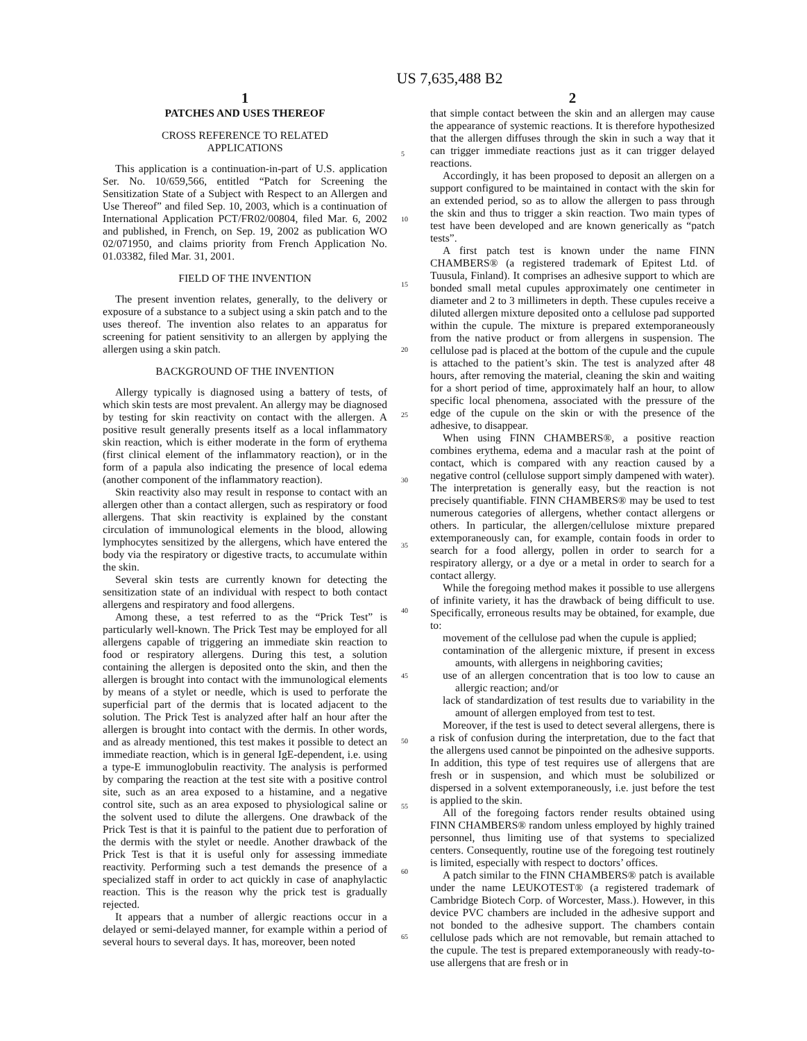US 7,635,488 B2
1
PATCHES AND USES THEREOF
CROSS REFERENCE TO RELATED
APPLICATIONS
This application is a continuation-in-part of U.S. application Ser. No. 10/659,566, entitled “Patch for Screening the Sensitization State of a Subject with Respect to an Allergen and Use Thereof” and filed Sep. 10, 2003, which is a continuation of International Application PCT/FR02/00804, filed Mar. 6, 2002 and published, in French, on Sep. 19, 2002 as publication WO 02/071950, and claims priority from French Application No. 01.03382, filed Mar. 31, 2001.
FIELD OF THE INVENTION
The present invention relates, generally, to the delivery or exposure of a substance to a subject using a skin patch and to the uses thereof. The invention also relates to an apparatus for screening for patient sensitivity to an allergen by applying the allergen using a skin patch.
BACKGROUND OF THE INVENTION
Allergy typically is diagnosed using a battery of tests, of which skin tests are most prevalent. An allergy may be diagnosed by testing for skin reactivity on contact with the allergen. A positive result generally presents itself as a local inflammatory skin reaction, which is either moderate in the form of erythema (first clinical element of the inflammatory reaction), or in the form of a papula also indicating the presence of local edema (another component of the inflammatory reaction).
Skin reactivity also may result in response to contact with an allergen other than a contact allergen, such as respiratory or food allergens. That skin reactivity is explained by the constant circulation of immunological elements in the blood, allowing lymphocytes sensitized by the allergens, which have entered the body via the respiratory or digestive tracts, to accumulate within the skin.
Several skin tests are currently known for detecting the sensitization state of an individual with respect to both contact allergens and respiratory and food allergens.
Among these, a test referred to as the “Prick Test” is particularly well-known. The Prick Test may be employed for all allergens capable of triggering an immediate skin reaction to food or respiratory allergens. During this test, a solution containing the allergen is deposited onto the skin, and then the allergen is brought into contact with the immunological elements by means of a stylet or needle, which is used to perforate the superficial part of the dermis that is located adjacent to the solution. The Prick Test is analyzed after half an hour after the allergen is brought into contact with the dermis. In other words, and as already mentioned, this test makes it possible to detect an immediate reaction, which is in general IgE-dependent, i.e. using a type-E immunoglobulin reactivity. The analysis is performed by comparing the reaction at the test site with a positive control site, such as an area exposed to a histamine, and a negative control site, such as an area exposed to physiological saline or the solvent used to dilute the allergens. One drawback of the Prick Test is that it is painful to the patient due to perforation of the dermis with the stylet or needle. Another drawback of the Prick Test is that it is useful only for assessing immediate reactivity. Performing such a test demands the presence of a specialized staff in order to act quickly in case of anaphylactic reaction. This is the reason why the prick test is gradually rejected.
It appears that a number of allergic reactions occur in a delayed or semi-delayed manner, for example within a period of several hours to several days. It has, moreover, been noted
5
10
15
20
25
30
35
40
45
50
55
60
65
2
that simple contact between the skin and an allergen may cause the appearance of systemic reactions. It is therefore hypothesized that the allergen diffuses through the skin in such a way that it can trigger immediate reactions just as it can trigger delayed reactions.
Accordingly, it has been proposed to deposit an allergen on a support configured to be maintained in contact with the skin for an extended period, so as to allow the allergen to pass through the skin and thus to trigger a skin reaction. Two main types of test have been developed and are known generically as “patch tests”.
A first patch test is known under the name FINN CHAMBERS® (a registered trademark of Epitest Ltd. of Tuusula, Finland). It comprises an adhesive support to which are bonded small metal cupules approximately one centimeter in diameter and 2 to 3 millimeters in depth. These cupules receive a diluted allergen mixture deposited onto a cellulose pad supported within the cupule. The mixture is prepared extemporaneously from the native product or from allergens in suspension. The cellulose pad is placed at the bottom of the cupule and the cupule is attached to the patient’s skin. The test is analyzed after 48 hours, after removing the material, cleaning the skin and waiting for a short period of time, approximately half an hour, to allow specific local phenomena, associated with the pressure of the edge of the cupule on the skin or with the presence of the adhesive, to disappear.
When using FINN CHAMBERS®, a positive reaction combines erythema, edema and a macular rash at the point of contact, which is compared with any reaction caused by a negative control (cellulose support simply dampened with water). The interpretation is generally easy, but the reaction is not precisely quantifiable. FINN CHAMBERS® may be used to test numerous categories of allergens, whether contact allergens or others. In particular, the allergen/cellulose mixture prepared extemporaneously can, for example, contain foods in order to search for a food allergy, pollen in order to search for a respiratory allergy, or a dye or a metal in order to search for a contact allergy.
While the foregoing method makes it possible to use allergens of infinite variety, it has the drawback of being difficult to use. Specifically, erroneous results may be obtained, for example, due to:
movement of the cellulose pad when the cupule is applied;
contamination of the allergenic mixture, if present in excess amounts, with allergens in neighboring cavities;
use of an allergen concentration that is too low to cause an allergic reaction; and/or
lack of standardization of test results due to variability in the amount of allergen employed from test to test.
Moreover, if the test is used to detect several allergens, there is a risk of confusion during the interpretation, due to the fact that the allergens used cannot be pinpointed on the adhesive supports. In addition, this type of test requires use of allergens that are fresh or in suspension, and which must be solubilized or dispersed in a solvent extemporaneously, i.e. just before the test is applied to the skin.
All of the foregoing factors render results obtained using FINN CHAMBERS® random unless employed by highly trained personnel, thus limiting use of that systems to specialized centers. Consequently, routine use of the foregoing test routinely is limited, especially with respect to doctors’ offices.
A patch similar to the FINN CHAMBERS® patch is available under the name LEUKOTEST® (a registered trademark of Cambridge Biotech Corp. of Worcester, Mass.). However, in this device PVC chambers are included in the adhesive support and not bonded to the adhesive support. The chambers contain cellulose pads which are not removable, but remain attached to the cupule. The test is prepared extemporaneously with ready-to-use allergens that are fresh or in